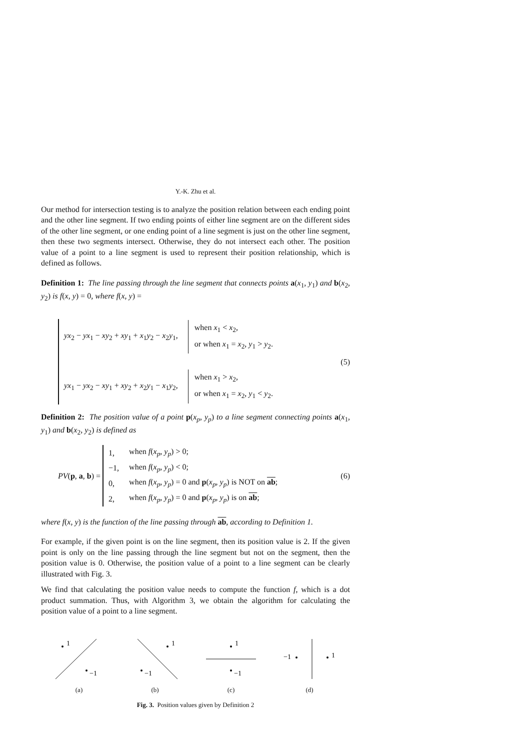Y.-K. Zhu et al.
Our method for intersection testing is to analyze the position relation between each ending point and the other line segment. If two ending points of either line segment are on the different sides of the other line segment, or one ending point of a line segment is just on the other line segment, then these two segments intersect. Otherwise, they do not intersect each other. The position value of a point to a line segment is used to represent their position relationship, which is defined as follows.
Definition 1: The line passing through the line segment that connects points a(x<sub>1</sub>, y<sub>1</sub>) and b(x<sub>2</sub>, y<sub>2</sub>) is f(x, y) = 0, where f(x, y) =
| yx<sub>2</sub> − yx<sub>1</sub> − xy<sub>2</sub> + xy<sub>1</sub> + x<sub>1</sub> y<sub>2</sub> − x<sub>2</sub> y<sub>1</sub>, | / when x<sub>1</sub> < x<sub>2</sub>, / / or when x<sub>1</sub> = x<sub>2</sub>, y<sub>1</sub> > y<sub>2</sub>. / |
| yx<sub>1</sub> − yx<sub>2</sub> − xy<sub>1</sub> + xy<sub>2</sub> + x<sub>2</sub> y<sub>1</sub> − x<sub>1</sub> y<sub>2</sub>, | / when x<sub>1</sub> > x<sub>2</sub>, / / or when x<sub>1</sub> = x<sub>2</sub>, y<sub>1</sub> < y<sub>2</sub>. / |
(5)
Definition 2: The position value of a point p(x<sub>p</sub>, y<sub>p</sub>) to a line segment connecting points a(x<sub>1</sub>, y<sub>1</sub>) and b(x<sub>2</sub>, y<sub>2</sub>) is defined as
PV(p, a, b) =
| 1, | when f ( x<sub>p</sub> , y<sub>p</sub> ) > 0; |
| −1, | when f ( x<sub>p</sub> , y<sub>p</sub> ) < 0; |
| 0, | when f ( x<sub>p</sub> , y<sub>p</sub> ) = 0 and p ( x<sub>p</sub> , y<sub>p</sub> ) is NOT on ab ; |
| 2, | when f ( x<sub>p</sub> , y<sub>p</sub> ) = 0 and p ( x<sub>p</sub> , y<sub>p</sub> ) is on ab ; |
(6)
where f(x, y) is the function of the line passing through ab, according to Definition 1.
For example, if the given point is on the line segment, then its position value is 2. If the given point is only on the line passing through the line segment but not on the segment, then the position value is 0. Otherwise, the position value of a point to a line segment can be clearly illustrated with Fig. 3.
We find that calculating the position value needs to compute the function f, which is a dot product summation. Thus, with Algorithm 3, we obtain the algorithm for calculating the position value of a point to a line segment.
1
−1
(a)
1
−1
(b)
1
−1
(c)
−1
1
(d)
Fig. 3. Position values given by Definition 2